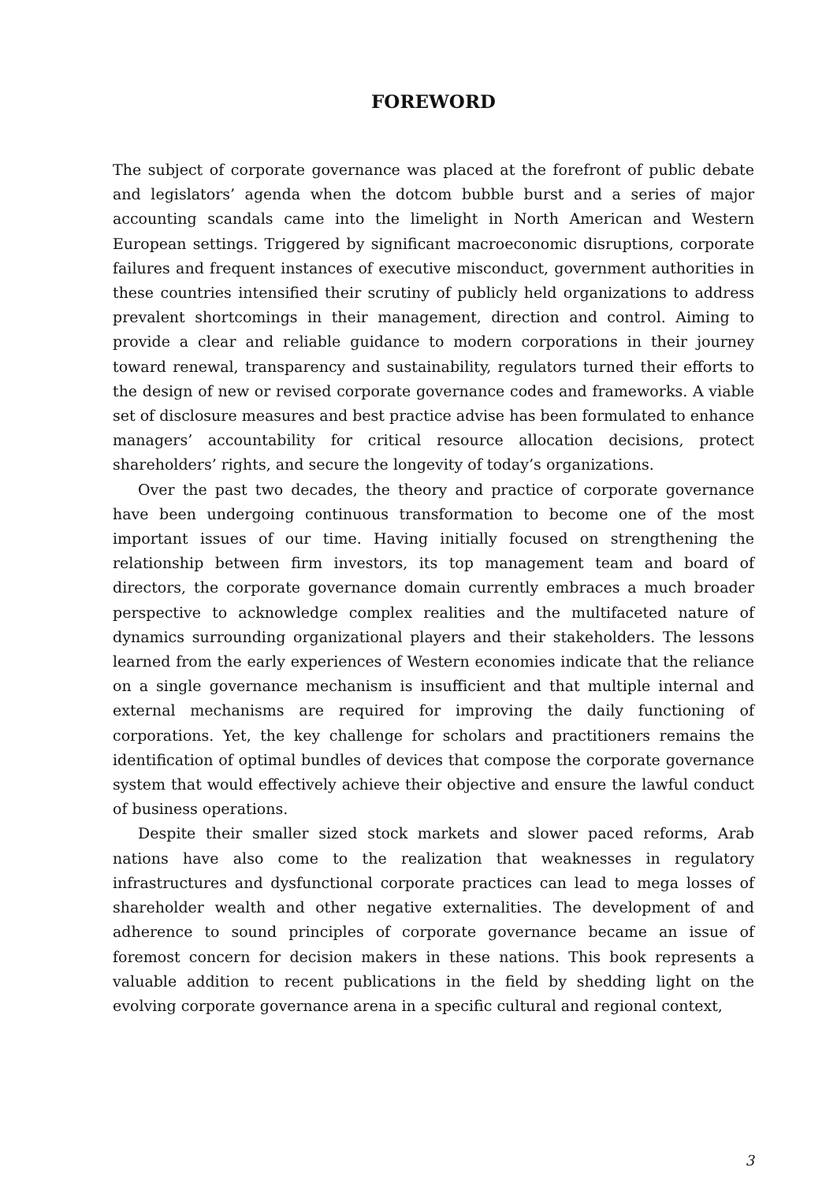FOREWORD
The subject of corporate governance was placed at the forefront of public debate and legislators’ agenda when the dotcom bubble burst and a series of major accounting scandals came into the limelight in North American and Western European settings. Triggered by significant macroeconomic disruptions, corporate failures and frequent instances of executive misconduct, government authorities in these countries intensified their scrutiny of publicly held organizations to address prevalent shortcomings in their management, direction and control. Aiming to provide a clear and reliable guidance to modern corporations in their journey toward renewal, transparency and sustainability, regulators turned their efforts to the design of new or revised corporate governance codes and frameworks. A viable set of disclosure measures and best practice advise has been formulated to enhance managers’ accountability for critical resource allocation decisions, protect shareholders’ rights, and secure the longevity of today’s organizations.
Over the past two decades, the theory and practice of corporate governance have been undergoing continuous transformation to become one of the most important issues of our time. Having initially focused on strengthening the relationship between firm investors, its top management team and board of directors, the corporate governance domain currently embraces a much broader perspective to acknowledge complex realities and the multifaceted nature of dynamics surrounding organizational players and their stakeholders. The lessons learned from the early experiences of Western economies indicate that the reliance on a single governance mechanism is insufficient and that multiple internal and external mechanisms are required for improving the daily functioning of corporations. Yet, the key challenge for scholars and practitioners remains the identification of optimal bundles of devices that compose the corporate governance system that would effectively achieve their objective and ensure the lawful conduct of business operations.
Despite their smaller sized stock markets and slower paced reforms, Arab nations have also come to the realization that weaknesses in regulatory infrastructures and dysfunctional corporate practices can lead to mega losses of shareholder wealth and other negative externalities. The development of and adherence to sound principles of corporate governance became an issue of foremost concern for decision makers in these nations. This book represents a valuable addition to recent publications in the field by shedding light on the evolving corporate governance arena in a specific cultural and regional context,
3